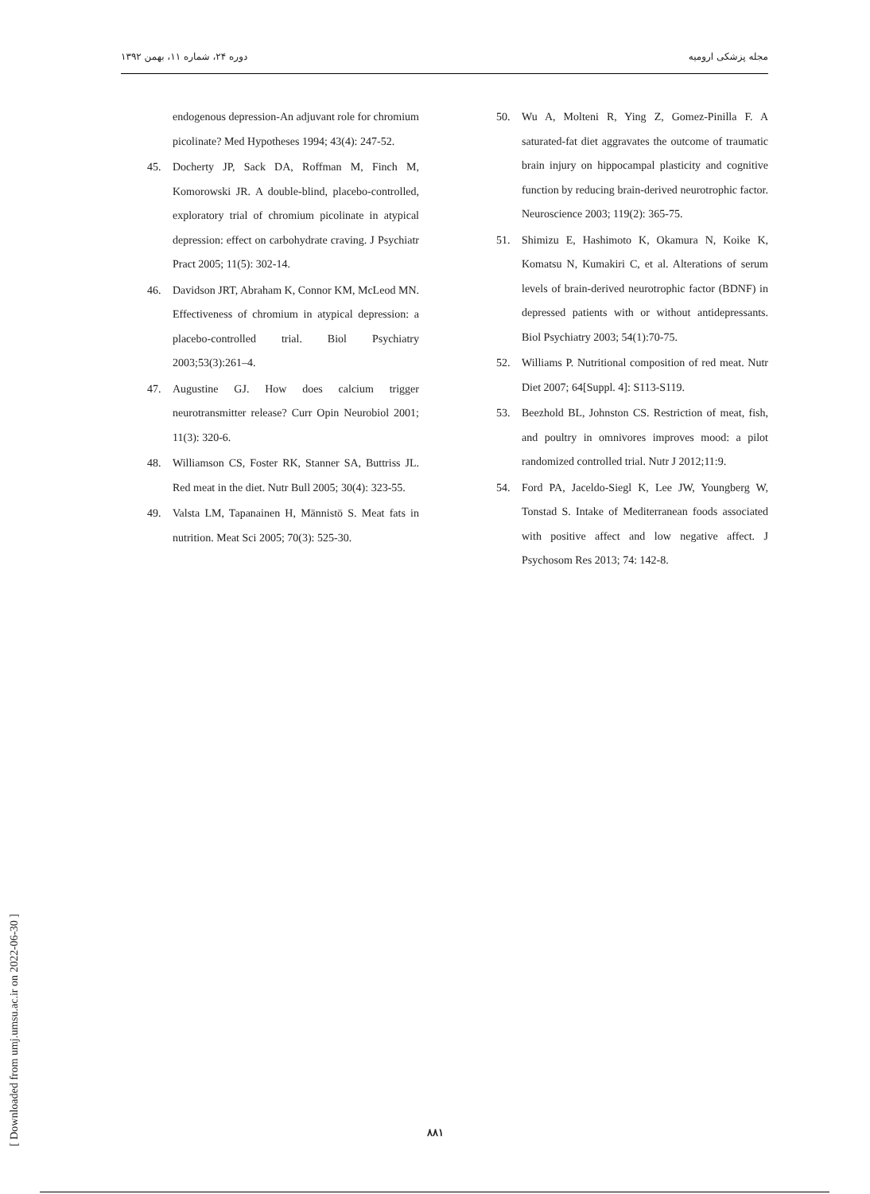دوره ۲۴، شماره ۱۱، بهمن ۱۳۹۲ مجله پزشکی ارومیه
endogenous depression-An adjuvant role for chromium picolinate? Med Hypotheses 1994; 43(4): 247-52.
45. Docherty JP, Sack DA, Roffman M, Finch M, Komorowski JR. A double-blind, placebo-controlled, exploratory trial of chromium picolinate in atypical depression: effect on carbohydrate craving. J Psychiatr Pract 2005; 11(5): 302-14.
46. Davidson JRT, Abraham K, Connor KM, McLeod MN. Effectiveness of chromium in atypical depression: a placebo-controlled trial. Biol Psychiatry 2003;53(3):261–4.
47. Augustine GJ. How does calcium trigger neurotransmitter release? Curr Opin Neurobiol 2001; 11(3): 320-6.
48. Williamson CS, Foster RK, Stanner SA, Buttriss JL. Red meat in the diet. Nutr Bull 2005; 30(4): 323-55.
49. Valsta LM, Tapanainen H, Männistö S. Meat fats in nutrition. Meat Sci 2005; 70(3): 525-30.
50. Wu A, Molteni R, Ying Z, Gomez-Pinilla F. A saturated-fat diet aggravates the outcome of traumatic brain injury on hippocampal plasticity and cognitive function by reducing brain-derived neurotrophic factor. Neuroscience 2003; 119(2): 365-75.
51. Shimizu E, Hashimoto K, Okamura N, Koike K, Komatsu N, Kumakiri C, et al. Alterations of serum levels of brain-derived neurotrophic factor (BDNF) in depressed patients with or without antidepressants. Biol Psychiatry 2003; 54(1):70-75.
52. Williams P. Nutritional composition of red meat. Nutr Diet 2007; 64[Suppl. 4]: S113-S119.
53. Beezhold BL, Johnston CS. Restriction of meat, fish, and poultry in omnivores improves mood: a pilot randomized controlled trial. Nutr J 2012;11:9.
54. Ford PA, Jaceldo-Siegl K, Lee JW, Youngberg W, Tonstad S. Intake of Mediterranean foods associated with positive affect and low negative affect. J Psychosom Res 2013; 74: 142-8.
[ Downloaded from umj.umsu.ac.ir on 2022-06-30 ]
۸۸۱